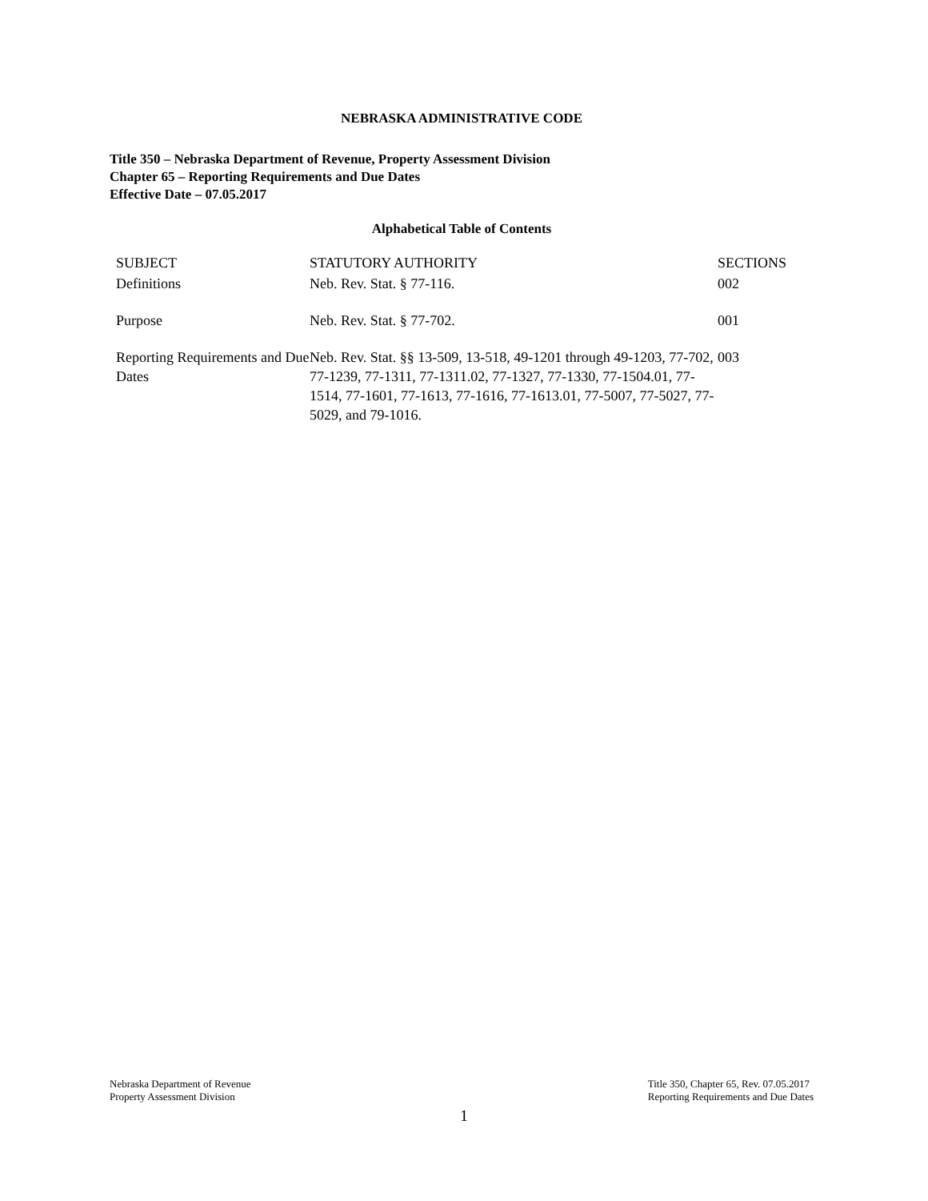NEBRASKA ADMINISTRATIVE CODE
Title 350 – Nebraska Department of Revenue, Property Assessment Division
Chapter 65 – Reporting Requirements and Due Dates
Effective Date – 07.05.2017
Alphabetical Table of Contents
| SUBJECT | STATUTORY AUTHORITY | SECTIONS |
| --- | --- | --- |
| Definitions | Neb. Rev. Stat. § 77-116. | 002 |
| Purpose | Neb. Rev. Stat. § 77-702. | 001 |
| Reporting Requirements and Due Dates | Neb. Rev. Stat. §§ 13-509, 13-518, 49-1201 through 49-1203, 77-702, 77-1239, 77-1311, 77-1311.02, 77-1327, 77-1330, 77-1504.01, 77-1514, 77-1601, 77-1613, 77-1616, 77-1613.01, 77-5007, 77-5027, 77-5029, and 79-1016. | 003 |
Nebraska Department of Revenue
Property Assessment Division
Title 350, Chapter 65, Rev. 07.05.2017
Reporting Requirements and Due Dates
1